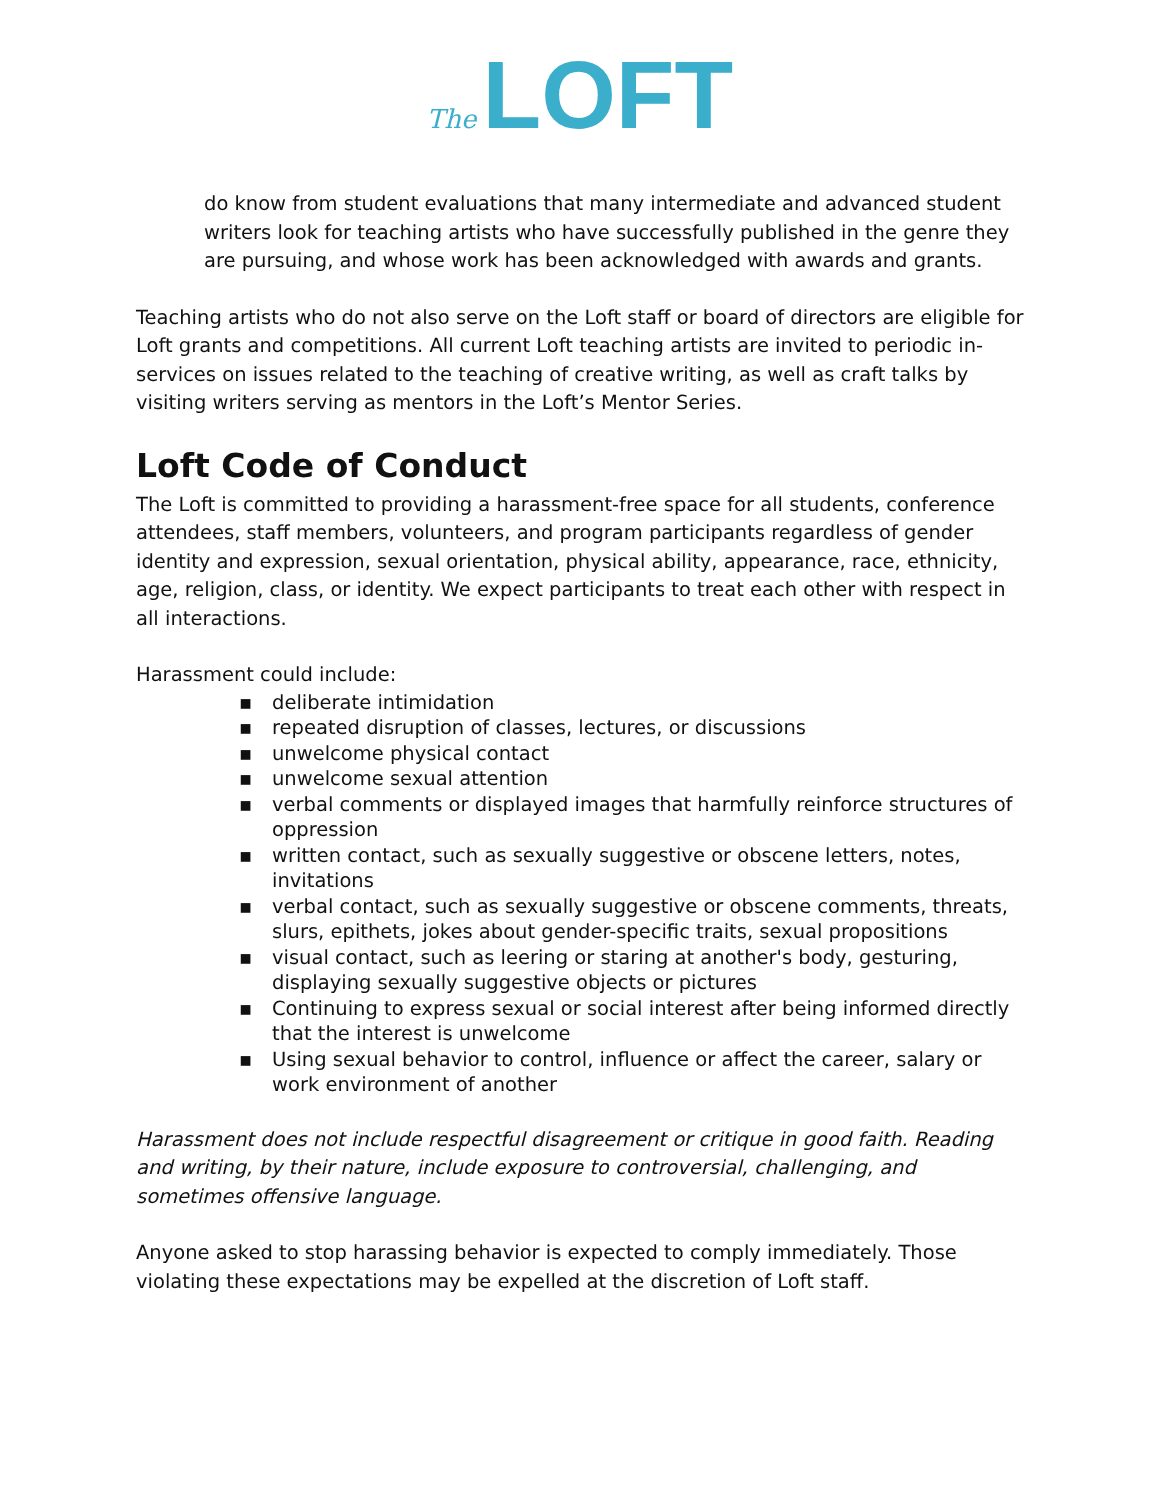The LOFT
do know from student evaluations that many intermediate and advanced student writers look for teaching artists who have successfully published in the genre they are pursuing, and whose work has been acknowledged with awards and grants.
Teaching artists who do not also serve on the Loft staff or board of directors are eligible for Loft grants and competitions. All current Loft teaching artists are invited to periodic in-services on issues related to the teaching of creative writing, as well as craft talks by visiting writers serving as mentors in the Loft’s Mentor Series.
Loft Code of Conduct
The Loft is committed to providing a harassment-free space for all students, conference attendees, staff members, volunteers, and program participants regardless of gender identity and expression, sexual orientation, physical ability, appearance, race, ethnicity, age, religion, class, or identity. We expect participants to treat each other with respect in all interactions.
Harassment could include:
▪ deliberate intimidation
▪ repeated disruption of classes, lectures, or discussions
▪ unwelcome physical contact
▪ unwelcome sexual attention
▪ verbal comments or displayed images that harmfully reinforce structures of oppression
▪ written contact, such as sexually suggestive or obscene letters, notes, invitations
▪ verbal contact, such as sexually suggestive or obscene comments, threats, slurs, epithets, jokes about gender-specific traits, sexual propositions
▪ visual contact, such as leering or staring at another's body, gesturing, displaying sexually suggestive objects or pictures
▪ Continuing to express sexual or social interest after being informed directly that the interest is unwelcome
▪ Using sexual behavior to control, influence or affect the career, salary or work environment of another
Harassment does not include respectful disagreement or critique in good faith. Reading and writing, by their nature, include exposure to controversial, challenging, and sometimes offensive language.
Anyone asked to stop harassing behavior is expected to comply immediately. Those violating these expectations may be expelled at the discretion of Loft staff.